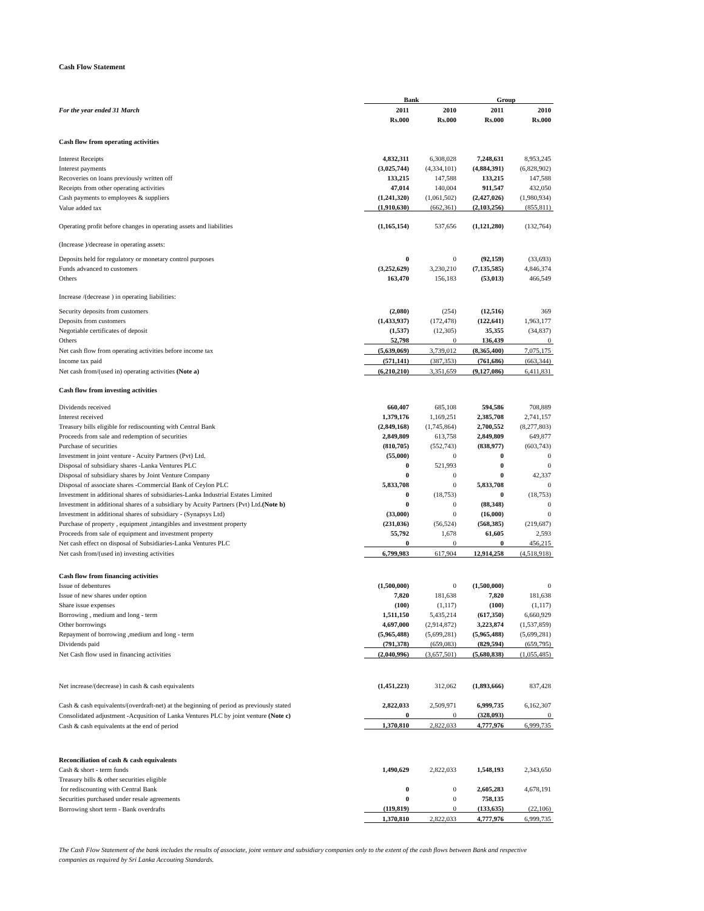Cash Flow Statement
| | Bank | | Group | |
| --- | --- | --- | --- | --- |
| For the year ended 31 March | 2011 | 2010 | 2011 | 2010 |
| | Rs.000 | Rs.000 | Rs.000 | Rs.000 |
| Cash flow from operating activities | | | | |
| Interest Receipts | 4,832,311 | 6,308,028 | 7,248,631 | 8,953,245 |
| Interest payments | (3,025,744) | (4,334,101) | (4,884,391) | (6,828,902) |
| Recoveries on loans previously written off | 133,215 | 147,588 | 133,215 | 147,588 |
| Receipts from other operating activities | 47,014 | 140,004 | 911,547 | 432,050 |
| Cash payments to employees & suppliers | (1,241,320) | (1,061,502) | (2,427,026) | (1,980,934) |
| Value added tax | (1,910,630) | (662,361) | (2,103,256) | (855,811) |
| Operating profit before changes in operating assets and liabilities | (1,165,154) | 537,656 | (1,121,280) | (132,764) |
| (Increase )/decrease in operating assets: | | | | |
| Deposits held for regulatory or monetary control purposes | 0 | 0 | (92,159) | (33,693) |
| Funds advanced to customers | (3,252,629) | 3,230,210 | (7,135,585) | 4,846,374 |
| Others | 163,470 | 156,183 | (53,013) | 466,549 |
| Increase /(decrease ) in operating liabilities: | | | | |
| Security deposits from customers | (2,080) | (254) | (12,516) | 369 |
| Deposits from customers | (1,433,937) | (172,478) | (122,641) | 1,963,177 |
| Negotiable certificates of deposit | (1,537) | (12,305) | 35,355 | (34,837) |
| Others | 52,798 | 0 | 136,439 | 0 |
| Net cash flow from operating activities before income tax | (5,639,069) | 3,739,012 | (8,365,400) | 7,075,175 |
| Income tax paid | (571,141) | (387,353) | (761,686) | (663,344) |
| Net cash from/(used in) operating activities (Note a) | (6,210,210) | 3,351,659 | (9,127,086) | 6,411,831 |
| Cash flow from investing activities | | | | |
| Dividends received | 660,407 | 685,108 | 594,586 | 708,889 |
| Interest received | 1,379,176 | 1,169,251 | 2,385,708 | 2,741,157 |
| Treasury bills eligible for rediscounting with Central Bank | (2,849,168) | (1,745,864) | 2,700,552 | (8,277,803) |
| Proceeds from sale and redemption of securities | 2,849,809 | 613,758 | 2,849,809 | 649,877 |
| Purchase of securities | (810,705) | (552,743) | (838,977) | (603,743) |
| Investment in joint venture - Acuity Partners (Pvt) Ltd. | (55,000) | 0 | 0 | 0 |
| Disposal of subsidiary shares -Lanka Ventures PLC | 0 | 521,993 | 0 | 0 |
| Disposal of subsidiary shares by Joint Venture Company | 0 | 0 | 0 | 42,337 |
| Disposal of associate shares -Commercial Bank of Ceylon PLC | 5,833,708 | 0 | 5,833,708 | 0 |
| Investment in additional shares of subsidiaries-Lanka Industrial Estates Limited | 0 | (18,753) | 0 | (18,753) |
| Investment in additional shares of a subsidiary by Acuity Partners (Pvt) Ltd. (Note b) | 0 | 0 | (88,348) | 0 |
| Investment in additional shares of subsidiary - (Synapsys Ltd) | (33,000) | 0 | (16,000) | 0 |
| Purchase of property , equipment ,intangibles and investment property | (231,036) | (56,524) | (568,385) | (219,687) |
| Proceeds from sale of equipment and investment property | 55,792 | 1,678 | 61,605 | 2,593 |
| Net cash effect on disposal of Subsidiaries-Lanka Ventures PLC | 0 | 0 | 0 | 456,215 |
| Net cash from/(used in) investing activities | 6,799,983 | 617,904 | 12,914,258 | (4,518,918) |
| Cash flow from financing activities | | | | |
| Issue of debentures | (1,500,000) | 0 | (1,500,000) | 0 |
| Issue of new shares under option | 7,820 | 181,638 | 7,820 | 181,638 |
| Share issue expenses | (100) | (1,117) | (100) | (1,117) |
| Borrowing , medium and long - term | 1,511,150 | 5,435,214 | (617,350) | 6,660,929 |
| Other borrowings | 4,697,000 | (2,914,872) | 3,223,874 | (1,537,859) |
| Repayment of borrowing ,medium and long - term | (5,965,488) | (5,699,281) | (5,965,488) | (5,699,281) |
| Dividends paid | (791,378) | (659,083) | (829,594) | (659,795) |
| Net Cash flow used in financing activities | (2,040,996) | (3,657,501) | (5,680,838) | (1,055,485) |
| Net increase/(decrease) in cash & cash equivalents | (1,451,223) | 312,062 | (1,893,666) | 837,428 |
| Cash & cash equivalents/(overdraft-net) at the beginning of period as previously stated | 2,822,033 | 2,509,971 | 6,999,735 | 6,162,307 |
| Consolidated adjustment -Acqusition of Lanka Ventures PLC by joint venture (Note c) | 0 | 0 | (328,093) | 0 |
| Cash & cash equivalents at the end of period | 1,370,810 | 2,822,033 | 4,777,976 | 6,999,735 |
| Reconciliation of cash & cash equivalents | | | | |
| Cash & short - term funds | 1,490,629 | 2,822,033 | 1,548,193 | 2,343,650 |
| Treasury bills & other securities eligible | | | | |
| for rediscounting with Central Bank | 0 | 0 | 2,605,283 | 4,678,191 |
| Securities purchased under resale agreements | 0 | 0 | 758,135 | |
| Borrowing short term - Bank overdrafts | (119,819) | 0 | (133,635) | (22,106) |
| | 1,370,810 | 2,822,033 | 4,777,976 | 6,999,735 |
The Cash Flow Statement of the bank includes the results of associate, joint venture and subsidiary companies only to the extent of the cash flows between Bank and respective companies as required by Sri Lanka Accouting Standards.